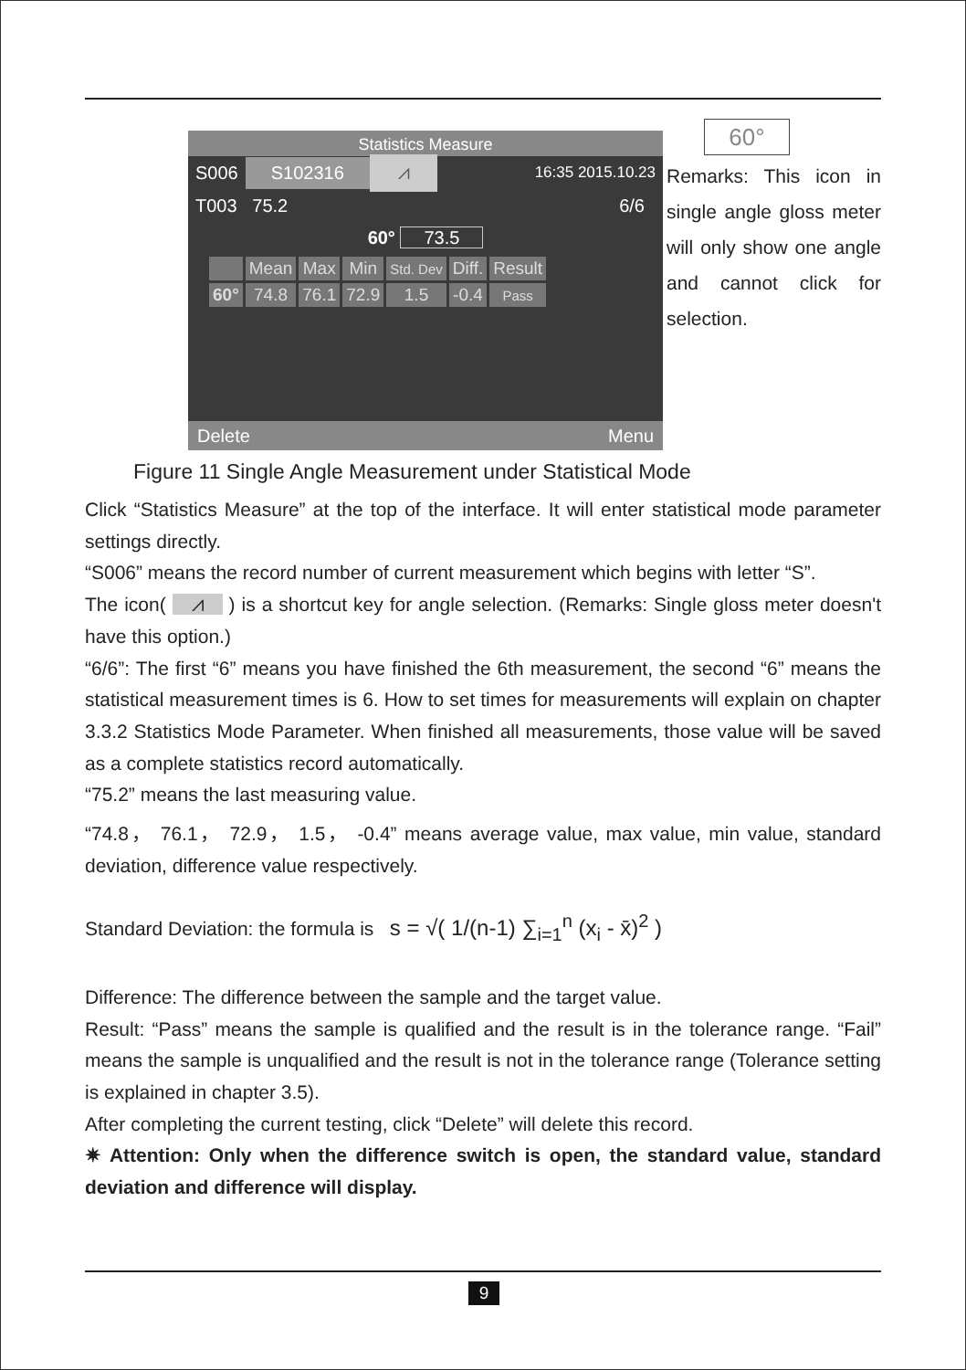60°
Statistics Measure
S006 S102316 ⩘ 16:35 2015.10.23
T003 75.2 6/6
60° 73.5
| | Mean | Max | Min | Std. Dev | Diff. | Result |
| 60° | 74.8 | 76.1 | 72.9 | 1.5 | -0.4 | Pass |
Delete Menu
Remarks: This icon in single angle gloss meter will only show one angle and cannot click for selection.
Figure 11 Single Angle Measurement under Statistical Mode
Click “Statistics Measure” at the top of the interface. It will enter statistical mode parameter settings directly.
“S006” means the record number of current measurement which begins with letter “S”.
The icon( ⩘ ) is a shortcut key for angle selection. (Remarks: Single gloss meter doesn't have this option.)
“6/6”: The first “6” means you have finished the 6th measurement, the second “6” means the statistical measurement times is 6. How to set times for measurements will explain on chapter 3.3.2 Statistics Mode Parameter. When finished all measurements, those value will be saved as a complete statistics record automatically.
“75.2” means the last measuring value.
“74.8， 76.1， 72.9， 1.5， -0.4” means average value, max value, min value, standard deviation, difference value respectively.
Standard Deviation: the formula is s = √( 1/(n-1) ∑<sub>i=1</sub><sup>n</sup> (x<sub>i</sub> - x̄)<sup>2</sup> )
Difference: The difference between the sample and the target value.
Result: “Pass” means the sample is qualified and the result is in the tolerance range. “Fail” means the sample is unqualified and the result is not in the tolerance range (Tolerance setting is explained in chapter 3.5).
After completing the current testing, click “Delete” will delete this record.
✷ Attention: Only when the difference switch is open, the standard value, standard deviation and difference will display.
9